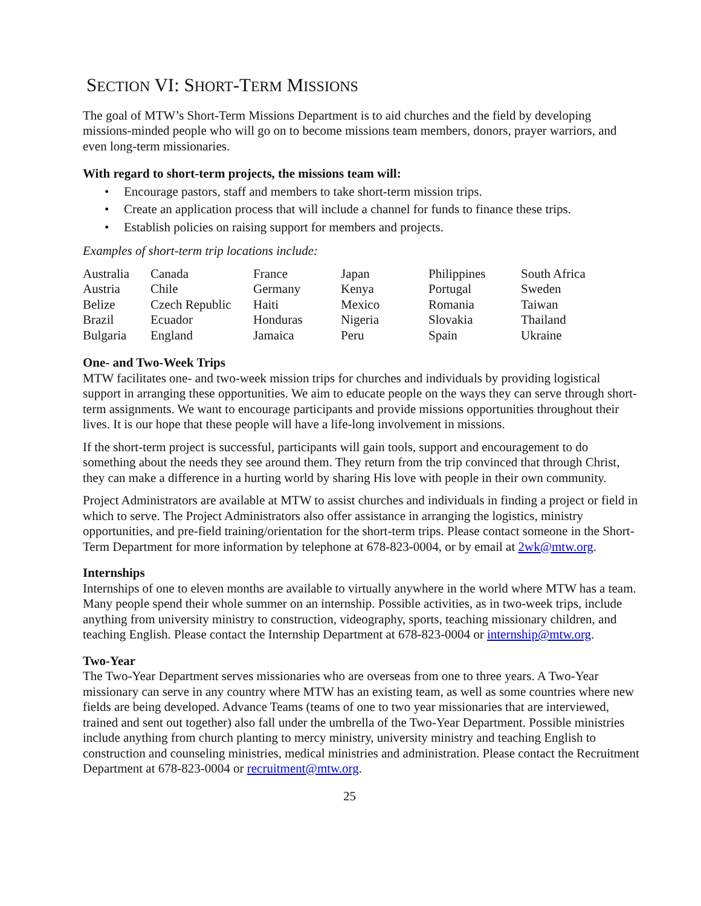SECTION VI: SHORT-TERM MISSIONS
The goal of MTW’s Short-Term Missions Department is to aid churches and the field by developing missions-minded people who will go on to become missions team members, donors, prayer warriors, and even long-term missionaries.
With regard to short-term projects, the missions team will:
• Encourage pastors, staff and members to take short-term mission trips.
• Create an application process that will include a channel for funds to finance these trips.
• Establish policies on raising support for members and projects.
Examples of short-term trip locations include:
| Australia | Canada | France | Japan | Philippines | South Africa |
| Austria | Chile | Germany | Kenya | Portugal | Sweden |
| Belize | Czech Republic | Haiti | Mexico | Romania | Taiwan |
| Brazil | Ecuador | Honduras | Nigeria | Slovakia | Thailand |
| Bulgaria | England | Jamaica | Peru | Spain | Ukraine |
One- and Two-Week Trips
MTW facilitates one- and two-week mission trips for churches and individuals by providing logistical support in arranging these opportunities. We aim to educate people on the ways they can serve through short-term assignments. We want to encourage participants and provide missions opportunities throughout their lives. It is our hope that these people will have a life-long involvement in missions.
If the short-term project is successful, participants will gain tools, support and encouragement to do something about the needs they see around them. They return from the trip convinced that through Christ, they can make a difference in a hurting world by sharing His love with people in their own community.
Project Administrators are available at MTW to assist churches and individuals in finding a project or field in which to serve. The Project Administrators also offer assistance in arranging the logistics, ministry opportunities, and pre-field training/orientation for the short-term trips. Please contact someone in the Short-Term Department for more information by telephone at 678-823-0004, or by email at 2wk@mtw.org.
Internships
Internships of one to eleven months are available to virtually anywhere in the world where MTW has a team. Many people spend their whole summer on an internship. Possible activities, as in two-week trips, include anything from university ministry to construction, videography, sports, teaching missionary children, and teaching English. Please contact the Internship Department at 678-823-0004 or internship@mtw.org.
Two-Year
The Two-Year Department serves missionaries who are overseas from one to three years. A Two-Year missionary can serve in any country where MTW has an existing team, as well as some countries where new fields are being developed. Advance Teams (teams of one to two year missionaries that are interviewed, trained and sent out together) also fall under the umbrella of the Two-Year Department. Possible ministries include anything from church planting to mercy ministry, university ministry and teaching English to construction and counseling ministries, medical ministries and administration. Please contact the Recruitment Department at 678-823-0004 or recruitment@mtw.org.
25